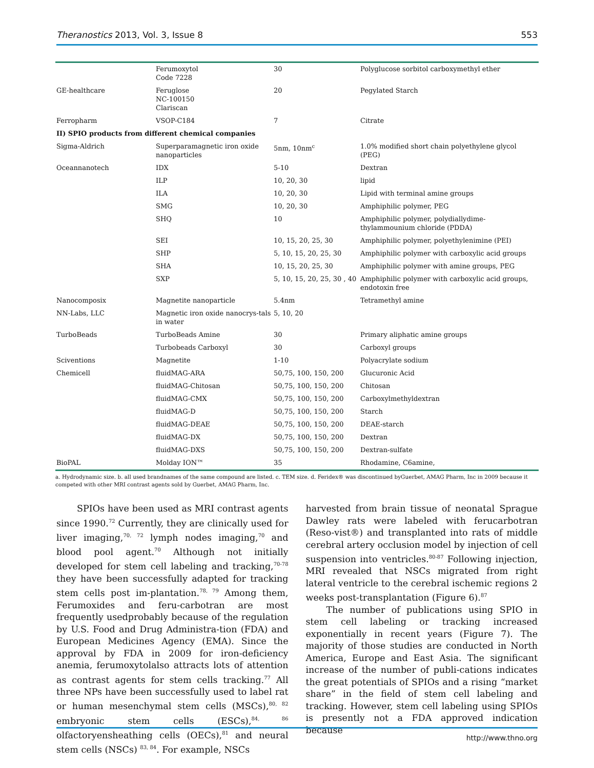Theranostics 2013, Vol. 3, Issue 8 553
| | Ferumoxytol Code 7228 | 30 | Polyglucose sorbitol carboxymethyl ether |
| GE-healthcare | Feruglose NC-100150 Clariscan | 20 | Pegylated Starch |
| Ferropharm | VSOP-C184 | 7 | Citrate |
| II) SPIO products from different chemical companies | | | |
| Sigma-Aldrich | Superparamagnetic iron oxide nanoparticles | 5nm, 10nm<sup>c</sup> | 1.0% modified short chain polyethylene glycol (PEG) |
| Oceannanotech | IDX | 5-10 | Dextran |
| | ILP | 10, 20, 30 | lipid |
| | ILA | 10, 20, 30 | Lipid with terminal amine groups |
| | SMG | 10, 20, 30 | Amphiphilic polymer, PEG |
| | SHQ | 10 | Amphiphilic polymer, polydiallydime-thylammounium chloride (PDDA) |
| | SEI | 10, 15, 20, 25, 30 | Amphiphilic polymer, polyethylenimine (PEI) |
| | SHP | 5, 10, 15, 20, 25, 30 | Amphiphilic polymer with carboxylic acid groups |
| | SHA | 10, 15, 20, 25, 30 | Amphiphilic polymer with amine groups, PEG |
| | SXP | 5, 10, 15, 20, 25, 30 , 40 | Amphiphilic polymer with carboxylic acid groups, endotoxin free |
| Nanocomposix | Magnetite nanoparticle | 5.4nm | Tetramethyl amine |
| NN-Labs, LLC | Magnetic iron oxide nanocrys-tals in water | 5, 10, 20 | |
| TurboBeads | TurboBeads Amine | 30 | Primary aliphatic amine groups |
| | Turbobeads Carboxyl | 30 | Carboxyl groups |
| Sciventions | Magnetite | 1-10 | Polyacrylate sodium |
| Chemicell | fluidMAG-ARA | 50,75, 100, 150, 200 | Glucuronic Acid |
| | fluidMAG-Chitosan | 50,75, 100, 150, 200 | Chitosan |
| | fluidMAG-CMX | 50,75, 100, 150, 200 | Carboxylmethyldextran |
| | fluidMAG-D | 50,75, 100, 150, 200 | Starch |
| | fluidMAG-DEAE | 50,75, 100, 150, 200 | DEAE-starch |
| | fluidMAG-DX | 50,75, 100, 150, 200 | Dextran |
| | fluidMAG-DXS | 50,75, 100, 150, 200 | Dextran-sulfate |
| BioPAL | Molday ION™ | 35 | Rhodamine, C6amine, |
a. Hydrodynamic size. b. all used brandnames of the same compound are listed. c. TEM size. d. Feridex® was discontinued byGuerbet, AMAG Pharm, Inc in 2009 because it competed with other MRI contrast agents sold by Guerbet, AMAG Pharm, Inc.
SPIOs have been used as MRI contrast agents since 1990.<sup>72</sup> Currently, they are clinically used for liver imaging,<sup>70, 72</sup> lymph nodes imaging,<sup>70</sup> and blood pool agent.<sup>70</sup> Although not initially developed for stem cell labeling and tracking,<sup>70-78</sup> they have been successfully adapted for tracking stem cells post im-plantation.<sup>78, 79</sup> Among them, Ferumoxides and feru-carbotran are most frequently usedprobably because of the regulation by U.S. Food and Drug Administra-tion (FDA) and European Medicines Agency (EMA). Since the approval by FDA in 2009 for iron-deficiency anemia, ferumoxytolalso attracts lots of attention as contrast agents for stem cells tracking.<sup>77</sup> All three NPs have been successfully used to label rat or human mesenchymal stem cells (MSCs),<sup>80, 82</sup> embryonic stem cells (ESCs),<sup>84, 86</sup> olfactoryensheathing cells (OECs),<sup>81</sup> and neural stem cells (NSCs) <sup>83, 84</sup>. For example, NSCs
harvested from brain tissue of neonatal Sprague Dawley rats were labeled with ferucarbotran (Reso-vist®) and transplanted into rats of middle cerebral artery occlusion model by injection of cell suspension into ventricles.<sup>80-87</sup> Following injection, MRI revealed that NSCs migrated from right lateral ventricle to the cerebral ischemic regions 2 weeks post-transplantation (Figure 6).<sup>87</sup>
The number of publications using SPIO in stem cell labeling or tracking increased exponentially in recent years (Figure 7). The majority of those studies are conducted in North America, Europe and East Asia. The significant increase of the number of publi-cations indicates the great potentials of SPIOs and a rising “market share” in the field of stem cell labeling and tracking. However, stem cell labeling using SPIOs is presently not a FDA approved indication because
http://www.thno.org